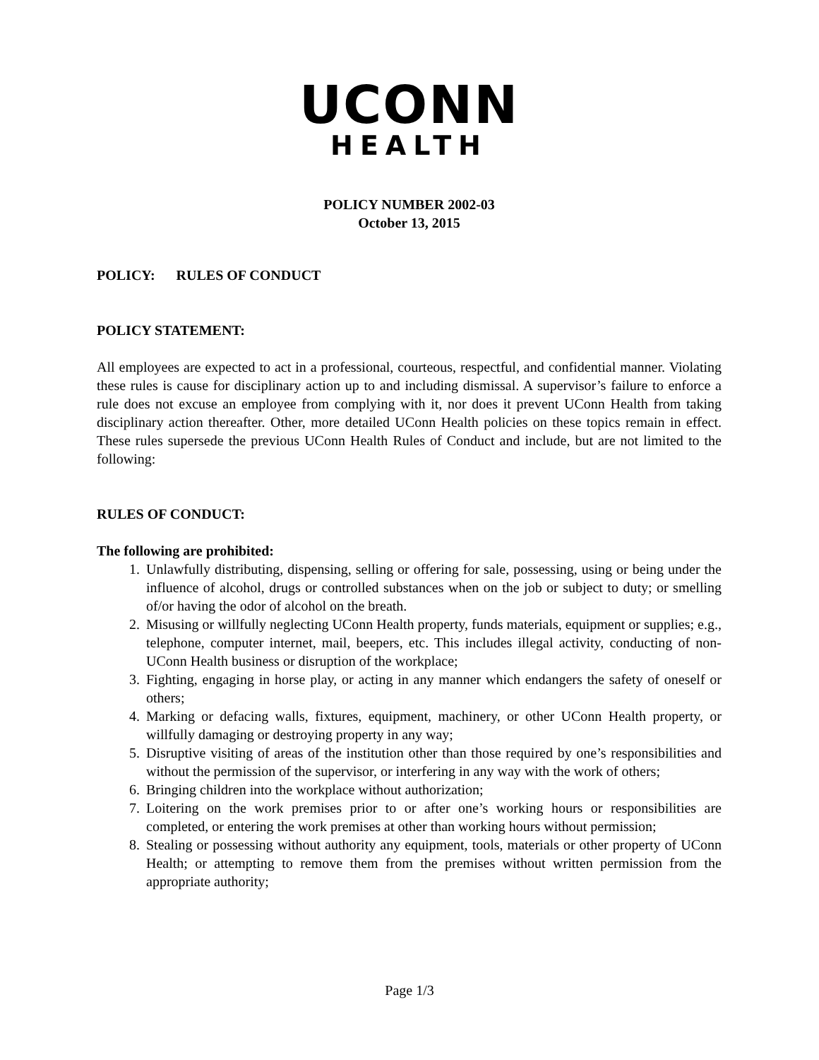UCONN
HEALTH
POLICY NUMBER 2002-03
October 13, 2015
POLICY: RULES OF CONDUCT
POLICY STATEMENT:
All employees are expected to act in a professional, courteous, respectful, and confidential manner. Violating these rules is cause for disciplinary action up to and including dismissal. A supervisor’s failure to enforce a rule does not excuse an employee from complying with it, nor does it prevent UConn Health from taking disciplinary action thereafter. Other, more detailed UConn Health policies on these topics remain in effect. These rules supersede the previous UConn Health Rules of Conduct and include, but are not limited to the following:
RULES OF CONDUCT:
The following are prohibited:
1. Unlawfully distributing, dispensing, selling or offering for sale, possessing, using or being under the influence of alcohol, drugs or controlled substances when on the job or subject to duty; or smelling of/or having the odor of alcohol on the breath.
2. Misusing or willfully neglecting UConn Health property, funds materials, equipment or supplies; e.g., telephone, computer internet, mail, beepers, etc. This includes illegal activity, conducting of non-UConn Health business or disruption of the workplace;
3. Fighting, engaging in horse play, or acting in any manner which endangers the safety of oneself or others;
4. Marking or defacing walls, fixtures, equipment, machinery, or other UConn Health property, or willfully damaging or destroying property in any way;
5. Disruptive visiting of areas of the institution other than those required by one’s responsibilities and without the permission of the supervisor, or interfering in any way with the work of others;
6. Bringing children into the workplace without authorization;
7. Loitering on the work premises prior to or after one’s working hours or responsibilities are completed, or entering the work premises at other than working hours without permission;
8. Stealing or possessing without authority any equipment, tools, materials or other property of UConn Health; or attempting to remove them from the premises without written permission from the appropriate authority;
Page 1/3